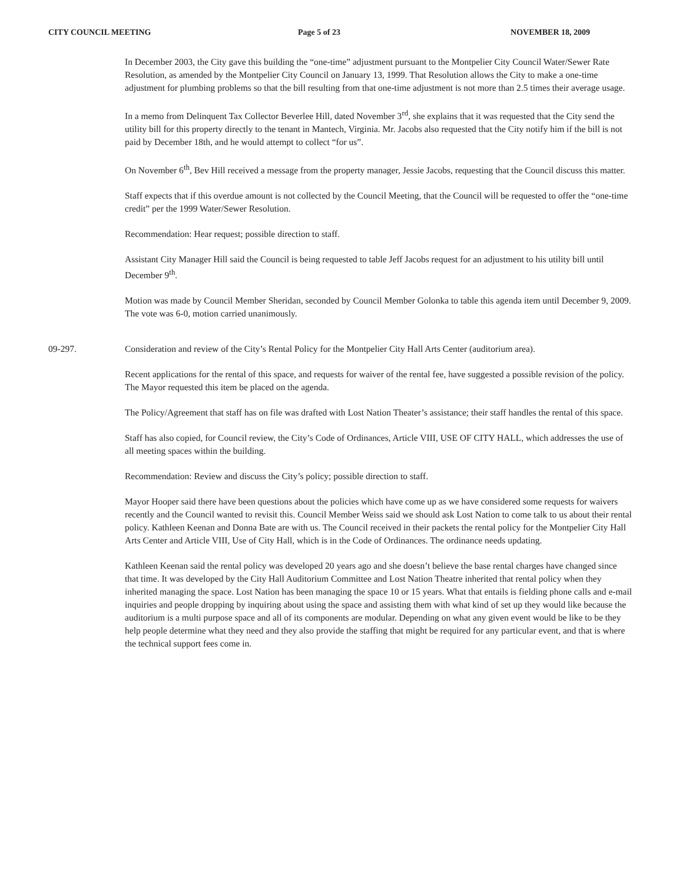CITY COUNCIL MEETING Page 5 of 23 NOVEMBER 18, 2009
In December 2003, the City gave this building the “one-time” adjustment pursuant to the Montpelier City Council Water/Sewer Rate Resolution, as amended by the Montpelier City Council on January 13, 1999. That Resolution allows the City to make a one-time adjustment for plumbing problems so that the bill resulting from that one-time adjustment is not more than 2.5 times their average usage.
In a memo from Delinquent Tax Collector Beverlee Hill, dated November 3<sup>rd</sup>, she explains that it was requested that the City send the utility bill for this property directly to the tenant in Mantech, Virginia. Mr. Jacobs also requested that the City notify him if the bill is not paid by December 18th, and he would attempt to collect “for us”.
On November 6<sup>th</sup>, Bev Hill received a message from the property manager, Jessie Jacobs, requesting that the Council discuss this matter.
Staff expects that if this overdue amount is not collected by the Council Meeting, that the Council will be requested to offer the “one-time credit” per the 1999 Water/Sewer Resolution.
Recommendation: Hear request; possible direction to staff.
Assistant City Manager Hill said the Council is being requested to table Jeff Jacobs request for an adjustment to his utility bill until December 9<sup>th</sup>.
Motion was made by Council Member Sheridan, seconded by Council Member Golonka to table this agenda item until December 9, 2009. The vote was 6-0, motion carried unanimously.
09-297. Consideration and review of the City’s Rental Policy for the Montpelier City Hall Arts Center (auditorium area).
Recent applications for the rental of this space, and requests for waiver of the rental fee, have suggested a possible revision of the policy. The Mayor requested this item be placed on the agenda.
The Policy/Agreement that staff has on file was drafted with Lost Nation Theater’s assistance; their staff handles the rental of this space.
Staff has also copied, for Council review, the City’s Code of Ordinances, Article VIII, USE OF CITY HALL, which addresses the use of all meeting spaces within the building.
Recommendation: Review and discuss the City’s policy; possible direction to staff.
Mayor Hooper said there have been questions about the policies which have come up as we have considered some requests for waivers recently and the Council wanted to revisit this. Council Member Weiss said we should ask Lost Nation to come talk to us about their rental policy. Kathleen Keenan and Donna Bate are with us. The Council received in their packets the rental policy for the Montpelier City Hall Arts Center and Article VIII, Use of City Hall, which is in the Code of Ordinances. The ordinance needs updating.
Kathleen Keenan said the rental policy was developed 20 years ago and she doesn’t believe the base rental charges have changed since that time. It was developed by the City Hall Auditorium Committee and Lost Nation Theatre inherited that rental policy when they inherited managing the space. Lost Nation has been managing the space 10 or 15 years. What that entails is fielding phone calls and e-mail inquiries and people dropping by inquiring about using the space and assisting them with what kind of set up they would like because the auditorium is a multi purpose space and all of its components are modular. Depending on what any given event would be like to be they help people determine what they need and they also provide the staffing that might be required for any particular event, and that is where the technical support fees come in.